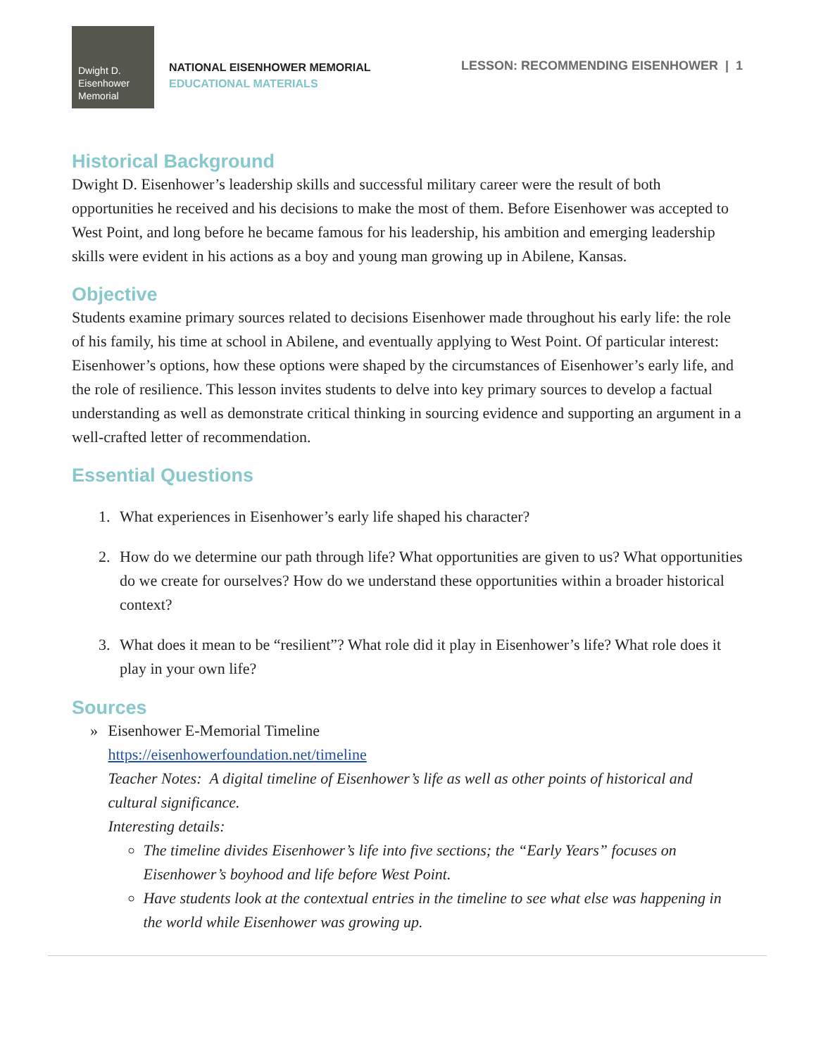Dwight D.
Eisenhower
Memorial
NATIONAL EISENHOWER MEMORIAL
EDUCATIONAL MATERIALS
LESSON: RECOMMENDING EISENHOWER | 1
Historical Background
Dwight D. Eisenhower’s leadership skills and successful military career were the result of both opportunities he received and his decisions to make the most of them. Before Eisenhower was accepted to West Point, and long before he became famous for his leadership, his ambition and emerging leadership skills were evident in his actions as a boy and young man growing up in Abilene, Kansas.
Objective
Students examine primary sources related to decisions Eisenhower made throughout his early life: the role of his family, his time at school in Abilene, and eventually applying to West Point. Of particular interest: Eisenhower’s options, how these options were shaped by the circumstances of Eisenhower’s early life, and the role of resilience. This lesson invites students to delve into key primary sources to develop a factual understanding as well as demonstrate critical thinking in sourcing evidence and supporting an argument in a well-crafted letter of recommendation.
Essential Questions
1. What experiences in Eisenhower’s early life shaped his character?
2. How do we determine our path through life? What opportunities are given to us? What opportunities do we create for ourselves? How do we understand these opportunities within a broader historical context?
3. What does it mean to be “resilient”? What role did it play in Eisenhower’s life? What role does it play in your own life?
Sources
» Eisenhower E-Memorial Timeline
https://eisenhowerfoundation.net/timeline
Teacher Notes: A digital timeline of Eisenhower’s life as well as other points of historical and cultural significance.
Interesting details:
The timeline divides Eisenhower’s life into five sections; the “Early Years” focuses on Eisenhower’s boyhood and life before West Point.
Have students look at the contextual entries in the timeline to see what else was happening in the world while Eisenhower was growing up.